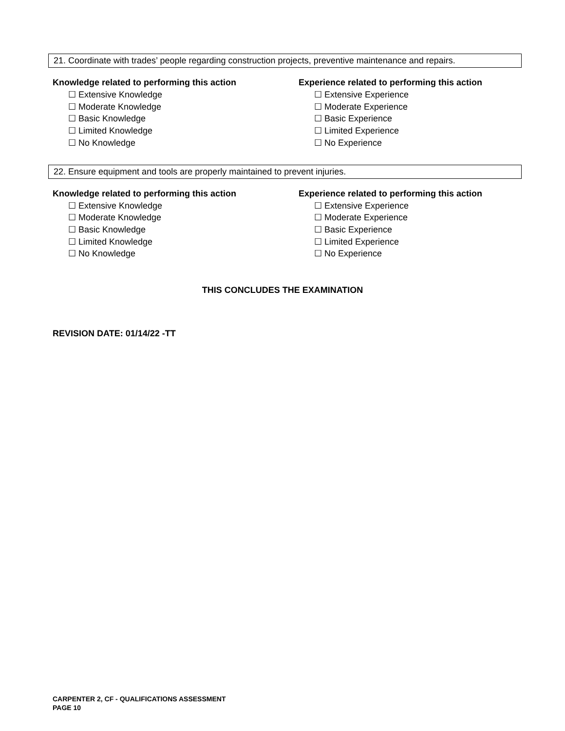21. Coordinate with trades’ people regarding construction projects, preventive maintenance and repairs.
Knowledge related to performing this action
☐ Extensive Knowledge
☐ Moderate Knowledge
☐ Basic Knowledge
☐ Limited Knowledge
☐ No Knowledge
Experience related to performing this action
☐ Extensive Experience
☐ Moderate Experience
☐ Basic Experience
☐ Limited Experience
☐ No Experience
22. Ensure equipment and tools are properly maintained to prevent injuries.
Knowledge related to performing this action
☐ Extensive Knowledge
☐ Moderate Knowledge
☐ Basic Knowledge
☐ Limited Knowledge
☐ No Knowledge
Experience related to performing this action
☐ Extensive Experience
☐ Moderate Experience
☐ Basic Experience
☐ Limited Experience
☐ No Experience
THIS CONCLUDES THE EXAMINATION
REVISION DATE: 01/14/22 -TT
CARPENTER 2, CF - QUALIFICATIONS ASSESSMENT
PAGE 10